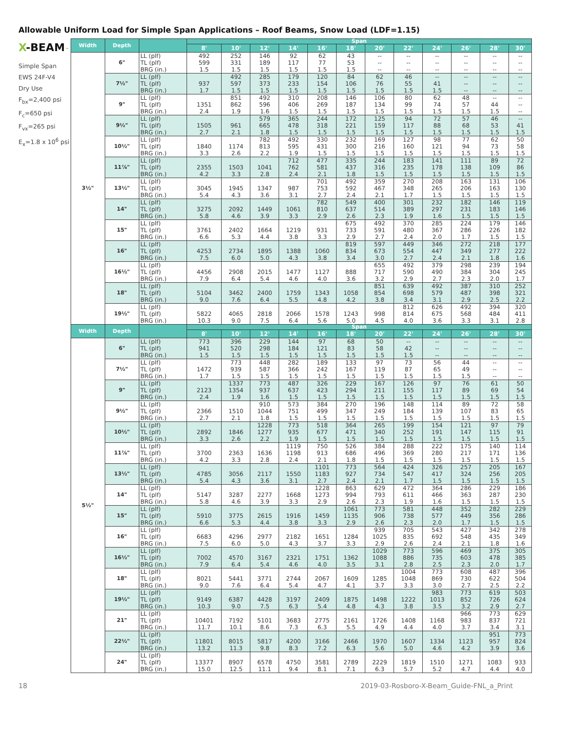Allowable Uniform Load for Simple Span Applications – Roof Beams, Snow Load (LDF=1.15)
X-BEAM™
Simple Span
EWS 24F-V4
Dry Use
F<sub>bx</sub>=2,400 psi
F<sub>c</sub>=650 psi
F<sub>vx</sub>=265 psi
E<sub>x</sub>=1.8 x 10<sup>6</sup> psi
| Width | Depth | | Span | | | | | | | | | | | |
| --- | --- | --- | --- | --- | --- | --- | --- | --- | --- | --- | --- | --- | --- | --- |
| | | | 8' | 10' | 12' | 14' | 16' | 18' | 20' | 22' | 24' | 26' | 28' | 30' |
| 3½" | 6" | LL (plf) | 492 | 252 | 146 | 92 | 62 | 43 | -- | -- | -- | -- | -- | -- |
| | | TL (plf) | 599 | 331 | 189 | 117 | 77 | 53 | -- | -- | -- | -- | -- | -- |
| | | BRG (in.) | 1.5 | 1.5 | 1.5 | 1.5 | 1.5 | 1.5 | -- | -- | -- | -- | -- | -- |
| | 7½" | LL (plf) | | 492 | 285 | 179 | 120 | 84 | 62 | 46 | -- | -- | -- | -- |
| | | TL (plf) | 937 | 597 | 373 | 233 | 154 | 106 | 76 | 55 | 41 | -- | -- | -- |
| | | BRG (in.) | 1.7 | 1.5 | 1.5 | 1.5 | 1.5 | 1.5 | 1.5 | 1.5 | 1.5 | -- | -- | -- |
| | 9" | LL (plf) | | 851 | 492 | 310 | 208 | 146 | 106 | 80 | 62 | 48 | -- | -- |
| | | TL (plf) | 1351 | 862 | 596 | 406 | 269 | 187 | 134 | 99 | 74 | 57 | 44 | -- |
| | | BRG (in.) | 2.4 | 1.9 | 1.6 | 1.5 | 1.5 | 1.5 | 1.5 | 1.5 | 1.5 | 1.5 | 1.5 | -- |
| | 9½" | LL (plf) | | | 579 | 365 | 244 | 172 | 125 | 94 | 72 | 57 | 46 | -- |
| | | TL (plf) | 1505 | 961 | 665 | 478 | 318 | 221 | 159 | 117 | 88 | 68 | 53 | 41 |
| | | BRG (in.) | 2.7 | 2.1 | 1.8 | 1.5 | 1.5 | 1.5 | 1.5 | 1.5 | 1.5 | 1.5 | 1.5 | 1.5 |
| | 10½" | LL (plf) | | | 782 | 492 | 330 | 232 | 169 | 127 | 98 | 77 | 62 | 50 |
| | | TL (plf) | 1840 | 1174 | 813 | 595 | 431 | 300 | 216 | 160 | 121 | 94 | 73 | 58 |
| | | BRG (in.) | 3.3 | 2.6 | 2.2 | 1.9 | 1.5 | 1.5 | 1.5 | 1.5 | 1.5 | 1.5 | 1.5 | 1.5 |
| | 11⅞" | LL (plf) | | | | 712 | 477 | 335 | 244 | 183 | 141 | 111 | 89 | 72 |
| | | TL (plf) | 2355 | 1503 | 1041 | 762 | 581 | 437 | 316 | 235 | 178 | 138 | 109 | 86 |
| | | BRG (in.) | 4.2 | 3.3 | 2.8 | 2.4 | 2.1 | 1.8 | 1.5 | 1.5 | 1.5 | 1.5 | 1.5 | 1.5 |
| | 13½" | LL (plf) | | | | | 701 | 492 | 359 | 270 | 208 | 163 | 131 | 106 |
| | | TL (plf) | 3045 | 1945 | 1347 | 987 | 753 | 592 | 467 | 348 | 265 | 206 | 163 | 130 |
| | | BRG (in.) | 5.4 | 4.3 | 3.6 | 3.1 | 2.7 | 2.4 | 2.1 | 1.7 | 1.5 | 1.5 | 1.5 | 1.5 |
| | 14" | LL (plf) | | | | | 782 | 549 | 400 | 301 | 232 | 182 | 146 | 119 |
| | | TL (plf) | 3275 | 2092 | 1449 | 1061 | 810 | 637 | 514 | 389 | 297 | 231 | 183 | 146 |
| | | BRG (in.) | 5.8 | 4.6 | 3.9 | 3.3 | 2.9 | 2.6 | 2.3 | 1.9 | 1.6 | 1.5 | 1.5 | 1.5 |
| | 15" | LL (plf) | | | | | | 675 | 492 | 370 | 285 | 224 | 179 | 146 |
| | | TL (plf) | 3761 | 2402 | 1664 | 1219 | 931 | 733 | 591 | 480 | 367 | 286 | 226 | 182 |
| | | BRG (in.) | 6.6 | 5.3 | 4.4 | 3.8 | 3.3 | 2.9 | 2.7 | 2.4 | 2.0 | 1.7 | 1.5 | 1.5 |
| | 16" | LL (plf) | | | | | | 819 | 597 | 449 | 346 | 272 | 218 | 177 |
| | | TL (plf) | 4253 | 2734 | 1895 | 1388 | 1060 | 834 | 673 | 554 | 447 | 349 | 277 | 222 |
| | | BRG (in.) | 7.5 | 6.0 | 5.0 | 4.3 | 3.8 | 3.4 | 3.0 | 2.7 | 2.4 | 2.1 | 1.8 | 1.6 |
| | 16½" | LL (plf) | | | | | | | 655 | 492 | 379 | 298 | 239 | 194 |
| | | TL (plf) | 4456 | 2908 | 2015 | 1477 | 1127 | 888 | 717 | 590 | 490 | 384 | 304 | 245 |
| | | BRG (in.) | 7.9 | 6.4 | 5.4 | 4.6 | 4.0 | 3.6 | 3.2 | 2.9 | 2.7 | 2.3 | 2.0 | 1.7 |
| | 18" | LL (plf) | | | | | | | 851 | 639 | 492 | 387 | 310 | 252 |
| | | TL (plf) | 5104 | 3462 | 2400 | 1759 | 1343 | 1058 | 854 | 698 | 579 | 487 | 398 | 321 |
| | | BRG (in.) | 9.0 | 7.6 | 6.4 | 5.5 | 4.8 | 4.2 | 3.8 | 3.4 | 3.1 | 2.9 | 2.5 | 2.2 |
| | 19½" | LL (plf) | | | | | | | | 812 | 626 | 492 | 394 | 320 |
| | | TL (plf) | 5822 | 4065 | 2818 | 2066 | 1578 | 1243 | 998 | 814 | 675 | 568 | 484 | 411 |
| | | BRG (in.) | 10.3 | 9.0 | 7.5 | 6.4 | 5.6 | 5.0 | 4.5 | 4.0 | 3.6 | 3.3 | 3.1 | 2.8 |
| Width | Depth | | Span | | | | | | | | | | | |
| | | | 8' | 10' | 12' | 14' | 16' | 18' | 20' | 22' | 24' | 26' | 28' | 30' |
| 5½" | 6" | LL (plf) | 773 | 396 | 229 | 144 | 97 | 68 | 50 | -- | -- | -- | -- | -- |
| | | TL (plf) | 941 | 520 | 298 | 184 | 121 | 83 | 58 | 42 | -- | -- | -- | -- |
| | | BRG (in.) | 1.5 | 1.5 | 1.5 | 1.5 | 1.5 | 1.5 | 1.5 | 1.5 | -- | -- | -- | -- |
| | 7½" | LL (plf) | | 773 | 448 | 282 | 189 | 133 | 97 | 73 | 56 | 44 | -- | -- |
| | | TL (plf) | 1472 | 939 | 587 | 366 | 242 | 167 | 119 | 87 | 65 | 49 | -- | -- |
| | | BRG (in.) | 1.7 | 1.5 | 1.5 | 1.5 | 1.5 | 1.5 | 1.5 | 1.5 | 1.5 | 1.5 | -- | -- |
| | 9" | LL (plf) | | 1337 | 773 | 487 | 326 | 229 | 167 | 126 | 97 | 76 | 61 | 50 |
| | | TL (plf) | 2123 | 1354 | 937 | 637 | 423 | 294 | 211 | 155 | 117 | 89 | 69 | 54 |
| | | BRG (in.) | 2.4 | 1.9 | 1.6 | 1.5 | 1.5 | 1.5 | 1.5 | 1.5 | 1.5 | 1.5 | 1.5 | 1.5 |
| | 9½" | LL (plf) | | | 910 | 573 | 384 | 270 | 196 | 148 | 114 | 89 | 72 | 58 |
| | | TL (plf) | 2366 | 1510 | 1044 | 751 | 499 | 347 | 249 | 184 | 139 | 107 | 83 | 65 |
| | | BRG (in.) | 2.7 | 2.1 | 1.8 | 1.5 | 1.5 | 1.5 | 1.5 | 1.5 | 1.5 | 1.5 | 1.5 | 1.5 |
| | 10½" | LL (plf) | | | 1228 | 773 | 518 | 364 | 265 | 199 | 154 | 121 | 97 | 79 |
| | | TL (plf) | 2892 | 1846 | 1277 | 935 | 677 | 471 | 340 | 252 | 191 | 147 | 115 | 91 |
| | | BRG (in.) | 3.3 | 2.6 | 2.2 | 1.9 | 1.5 | 1.5 | 1.5 | 1.5 | 1.5 | 1.5 | 1.5 | 1.5 |
| | 11⅞" | LL (plf) | | | | 1119 | 750 | 526 | 384 | 288 | 222 | 175 | 140 | 114 |
| | | TL (plf) | 3700 | 2363 | 1636 | 1198 | 913 | 686 | 496 | 369 | 280 | 217 | 171 | 136 |
| | | BRG (in.) | 4.2 | 3.3 | 2.8 | 2.4 | 2.1 | 1.8 | 1.5 | 1.5 | 1.5 | 1.5 | 1.5 | 1.5 |
| | 13½" | LL (plf) | | | | | 1101 | 773 | 564 | 424 | 326 | 257 | 205 | 167 |
| | | TL (plf) | 4785 | 3056 | 2117 | 1550 | 1183 | 927 | 734 | 547 | 417 | 324 | 256 | 205 |
| | | BRG (in.) | 5.4 | 4.3 | 3.6 | 3.1 | 2.7 | 2.4 | 2.1 | 1.7 | 1.5 | 1.5 | 1.5 | 1.5 |
| | 14" | LL (plf) | | | | | 1228 | 863 | 629 | 472 | 364 | 286 | 229 | 186 |
| | | TL (plf) | 5147 | 3287 | 2277 | 1668 | 1273 | 994 | 793 | 611 | 466 | 363 | 287 | 230 |
| | | BRG (in.) | 5.8 | 4.6 | 3.9 | 3.3 | 2.9 | 2.6 | 2.3 | 1.9 | 1.6 | 1.5 | 1.5 | 1.5 |
| | 15" | LL (plf) | | | | | | 1061 | 773 | 581 | 448 | 352 | 282 | 229 |
| | | TL (plf) | 5910 | 3775 | 2615 | 1916 | 1459 | 1135 | 906 | 738 | 577 | 449 | 356 | 286 |
| | | BRG (in.) | 6.6 | 5.3 | 4.4 | 3.8 | 3.3 | 2.9 | 2.6 | 2.3 | 2.0 | 1.7 | 1.5 | 1.5 |
| | 16" | LL (plf) | | | | | | | 939 | 705 | 543 | 427 | 342 | 278 |
| | | TL (plf) | 6683 | 4296 | 2977 | 2182 | 1651 | 1284 | 1025 | 835 | 692 | 548 | 435 | 349 |
| | | BRG (in.) | 7.5 | 6.0 | 5.0 | 4.3 | 3.7 | 3.3 | 2.9 | 2.6 | 2.4 | 2.1 | 1.8 | 1.6 |
| | 16½" | LL (plf) | | | | | | | 1029 | 773 | 596 | 469 | 375 | 305 |
| | | TL (plf) | 7002 | 4570 | 3167 | 2321 | 1751 | 1362 | 1088 | 886 | 735 | 603 | 478 | 385 |
| | | BRG (in.) | 7.9 | 6.4 | 5.4 | 4.6 | 4.0 | 3.5 | 3.1 | 2.8 | 2.5 | 2.3 | 2.0 | 1.7 |
| | 18" | LL (plf) | | | | | | | | 1004 | 773 | 608 | 487 | 396 |
| | | TL (plf) | 8021 | 5441 | 3771 | 2744 | 2067 | 1609 | 1285 | 1048 | 869 | 730 | 622 | 504 |
| | | BRG (in.) | 9.0 | 7.6 | 6.4 | 5.4 | 4.7 | 4.1 | 3.7 | 3.3 | 3.0 | 2.7 | 2.5 | 2.2 |
| | 19½" | LL (plf) | | | | | | | | | 983 | 773 | 619 | 503 |
| | | TL (plf) | 9149 | 6387 | 4428 | 3197 | 2409 | 1875 | 1498 | 1222 | 1013 | 852 | 726 | 624 |
| | | BRG (in.) | 10.3 | 9.0 | 7.5 | 6.3 | 5.4 | 4.8 | 4.3 | 3.8 | 3.5 | 3.2 | 2.9 | 2.7 |
| | 21" | LL (plf) | | | | | | | | | | 966 | 773 | 629 |
| | | TL (plf) | 10401 | 7192 | 5101 | 3683 | 2775 | 2161 | 1726 | 1408 | 1168 | 983 | 837 | 721 |
| | | BRG (in.) | 11.7 | 10.1 | 8.6 | 7.3 | 6.3 | 5.5 | 4.9 | 4.4 | 4.0 | 3.7 | 3.4 | 3.1 |
| | 22½" | LL (plf) | | | | | | | | | | | 951 | 773 |
| | | TL (plf) | 11801 | 8015 | 5817 | 4200 | 3166 | 2466 | 1970 | 1607 | 1334 | 1123 | 957 | 824 |
| | | BRG (in.) | 13.2 | 11.3 | 9.8 | 8.3 | 7.2 | 6.3 | 5.6 | 5.0 | 4.6 | 4.2 | 3.9 | 3.6 |
| | 24" | LL (plf) | | | | | | | | | | | | |
| | | TL (plf) | 13377 | 8907 | 6578 | 4750 | 3581 | 2789 | 2229 | 1819 | 1510 | 1271 | 1083 | 933 |
| | | BRG (in.) | 15.0 | 12.5 | 11.1 | 9.4 | 8.1 | 7.1 | 6.3 | 5.7 | 5.2 | 4.7 | 4.4 | 4.0 |
18 2019-03-Rosboro-X-Beam_Guide-FNL_a_Print